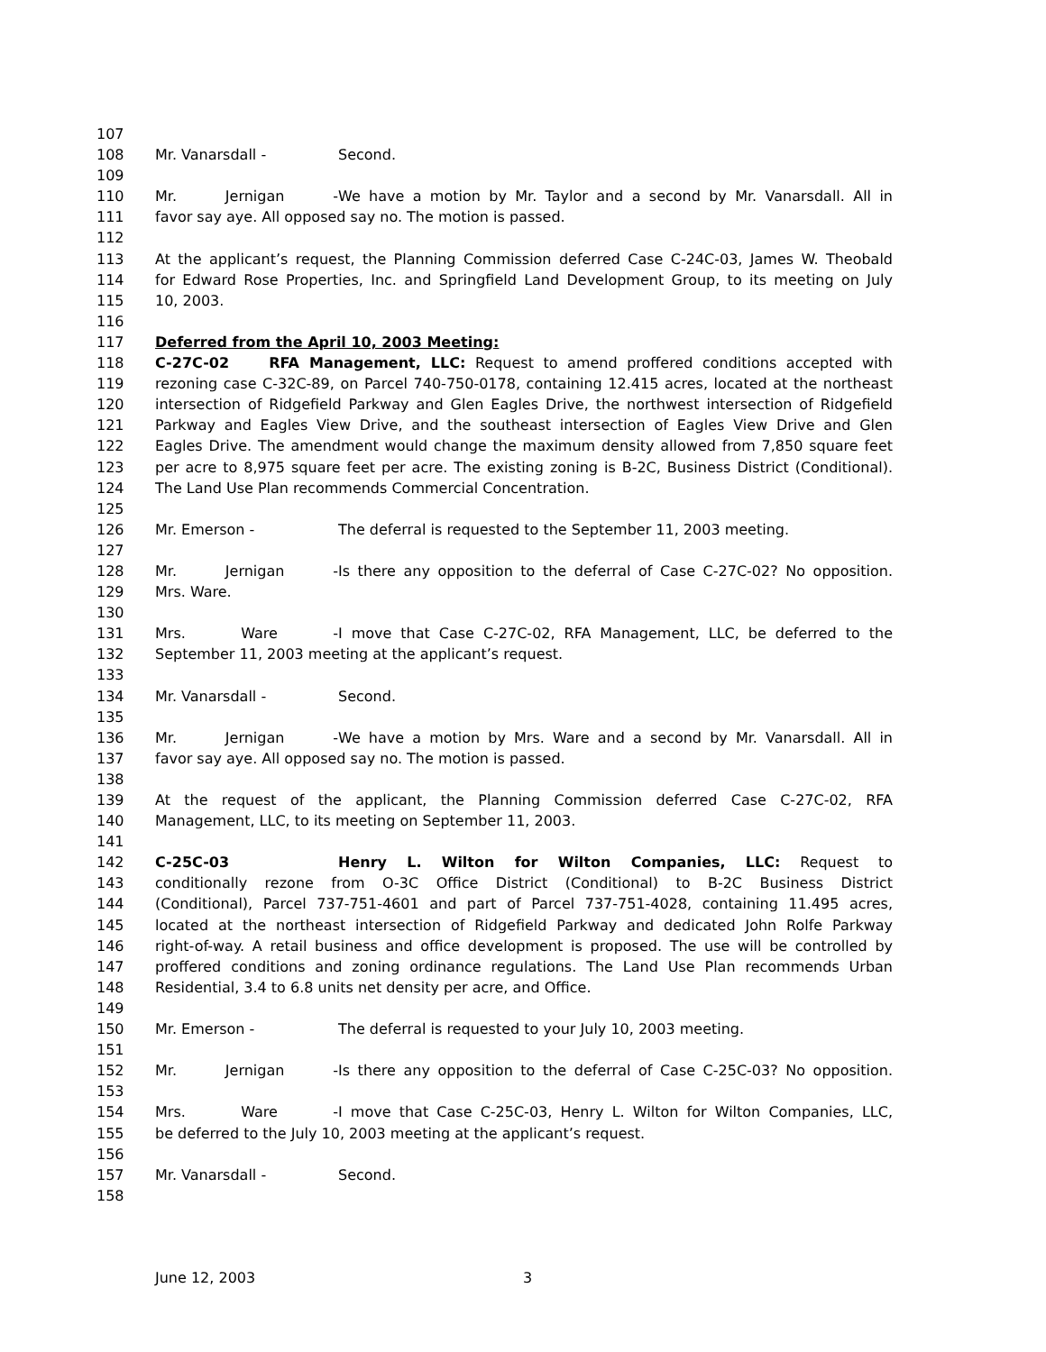107
108 Mr. Vanarsdall - Second.
109
110 Mr. Jernigan - We have a motion by Mr. Taylor and a second by Mr. Vanarsdall. All in
111 favor say aye. All opposed say no. The motion is passed.
112
113 At the applicant’s request, the Planning Commission deferred Case C-24C-03, James W. Theobald
114 for Edward Rose Properties, Inc. and Springfield Land Development Group, to its meeting on July
115 10, 2003.
116
117 Deferred from the April 10, 2003 Meeting:
118 C-27C-02 RFA Management, LLC: Request to amend proffered conditions accepted with
119 rezoning case C-32C-89, on Parcel 740-750-0178, containing 12.415 acres, located at the northeast
120 intersection of Ridgefield Parkway and Glen Eagles Drive, the northwest intersection of Ridgefield
121 Parkway and Eagles View Drive, and the southeast intersection of Eagles View Drive and Glen
122 Eagles Drive. The amendment would change the maximum density allowed from 7,850 square feet
123 per acre to 8,975 square feet per acre. The existing zoning is B-2C, Business District (Conditional).
124 The Land Use Plan recommends Commercial Concentration.
125
126 Mr. Emerson - The deferral is requested to the September 11, 2003 meeting.
127
128 Mr. Jernigan - Is there any opposition to the deferral of Case C-27C-02? No opposition.
129 Mrs. Ware.
130
131 Mrs. Ware - I move that Case C-27C-02, RFA Management, LLC, be deferred to the
132 September 11, 2003 meeting at the applicant’s request.
133
134 Mr. Vanarsdall - Second.
135
136 Mr. Jernigan - We have a motion by Mrs. Ware and a second by Mr. Vanarsdall. All in
137 favor say aye. All opposed say no. The motion is passed.
138
139 At the request of the applicant, the Planning Commission deferred Case C-27C-02, RFA
140 Management, LLC, to its meeting on September 11, 2003.
141
142 C-25C-03 Henry L. Wilton for Wilton Companies, LLC: Request to
143 conditionally rezone from O-3C Office District (Conditional) to B-2C Business District
144 (Conditional), Parcel 737-751-4601 and part of Parcel 737-751-4028, containing 11.495 acres,
145 located at the northeast intersection of Ridgefield Parkway and dedicated John Rolfe Parkway
146 right-of-way. A retail business and office development is proposed. The use will be controlled by
147 proffered conditions and zoning ordinance regulations. The Land Use Plan recommends Urban
148 Residential, 3.4 to 6.8 units net density per acre, and Office.
149
150 Mr. Emerson - The deferral is requested to your July 10, 2003 meeting.
151
152 Mr. Jernigan - Is there any opposition to the deferral of Case C-25C-03? No opposition.
153
154 Mrs. Ware - I move that Case C-25C-03, Henry L. Wilton for Wilton Companies, LLC,
155 be deferred to the July 10, 2003 meeting at the applicant’s request.
156
157 Mr. Vanarsdall - Second.
158
June 12, 2003 3